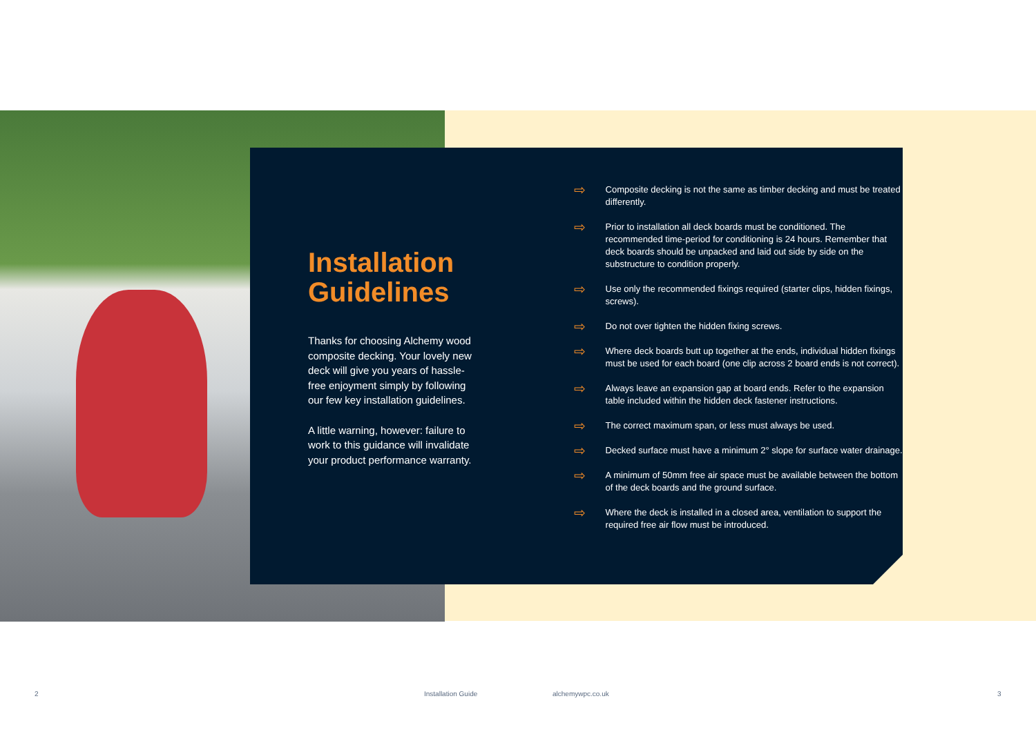Installation Guidelines
Thanks for choosing Alchemy wood composite decking. Your lovely new deck will give you years of hassle-free enjoyment simply by following our few key installation guidelines.
A little warning, however: failure to work to this guidance will invalidate your product performance warranty.
⇨ Composite decking is not the same as timber decking and must be treated differently.
⇨ Prior to installation all deck boards must be conditioned. The recommended time-period for conditioning is 24 hours. Remember that deck boards should be unpacked and laid out side by side on the substructure to condition properly.
⇨ Use only the recommended fixings required (starter clips, hidden fixings, screws).
⇨ Do not over tighten the hidden fixing screws.
⇨ Where deck boards butt up together at the ends, individual hidden fixings must be used for each board (one clip across 2 board ends is not correct).
⇨ Always leave an expansion gap at board ends. Refer to the expansion table included within the hidden deck fastener instructions.
⇨ The correct maximum span, or less must always be used.
⇨ Decked surface must have a minimum 2° slope for surface water drainage.
⇨ A minimum of 50mm free air space must be available between the bottom of the deck boards and the ground surface.
⇨ Where the deck is installed in a closed area, ventilation to support the required free air flow must be introduced.
2 Installation Guide alchemywpc.co.uk 3